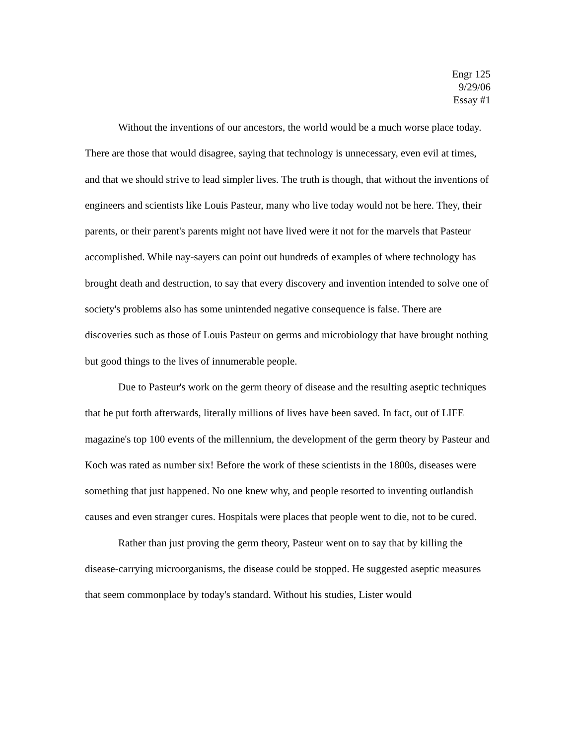Engr 125
9/29/06
Essay #1
Without the inventions of our ancestors, the world would be a much worse place today. There are those that would disagree, saying that technology is unnecessary, even evil at times, and that we should strive to lead simpler lives. The truth is though, that without the inventions of engineers and scientists like Louis Pasteur, many who live today would not be here. They, their parents, or their parent's parents might not have lived were it not for the marvels that Pasteur accomplished. While nay-sayers can point out hundreds of examples of where technology has brought death and destruction, to say that every discovery and invention intended to solve one of society's problems also has some unintended negative consequence is false. There are discoveries such as those of Louis Pasteur on germs and microbiology that have brought nothing but good things to the lives of innumerable people.
Due to Pasteur's work on the germ theory of disease and the resulting aseptic techniques that he put forth afterwards, literally millions of lives have been saved. In fact, out of LIFE magazine's top 100 events of the millennium, the development of the germ theory by Pasteur and Koch was rated as number six! Before the work of these scientists in the 1800s, diseases were something that just happened. No one knew why, and people resorted to inventing outlandish causes and even stranger cures. Hospitals were places that people went to die, not to be cured.
Rather than just proving the germ theory, Pasteur went on to say that by killing the disease-carrying microorganisms, the disease could be stopped. He suggested aseptic measures that seem commonplace by today's standard. Without his studies, Lister would